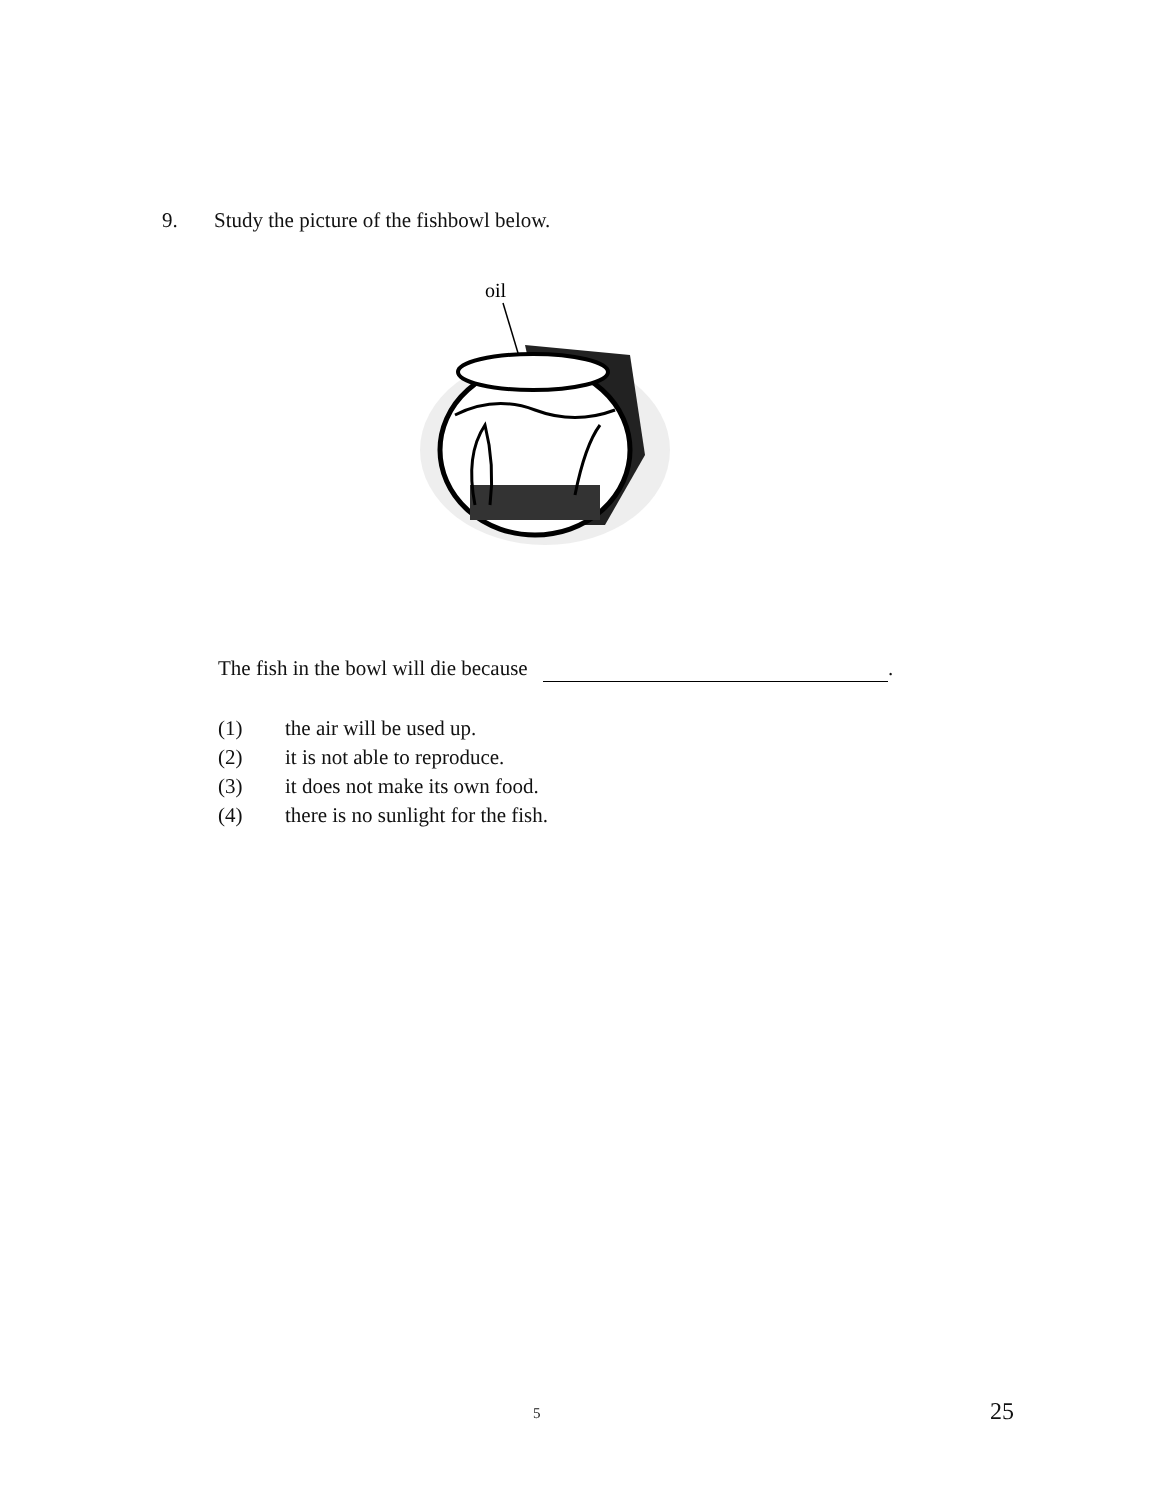9. Study the picture of the fishbowl below.
oil
The fish in the bowl will die because .
(1) the air will be used up.
(2) it is not able to reproduce.
(3) it does not make its own food.
(4) there is no sunlight for the fish.
5 25